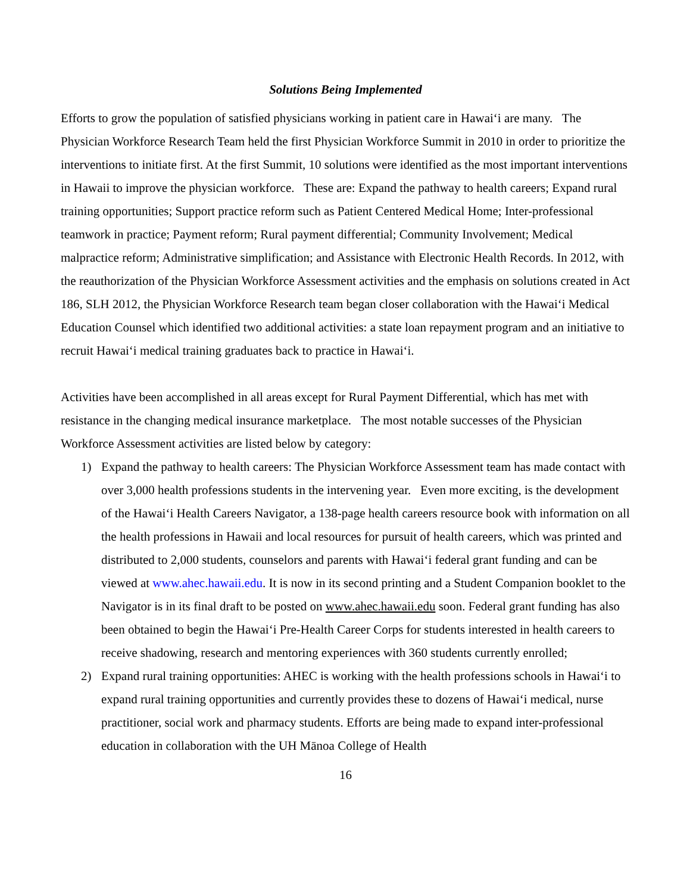Solutions Being Implemented
Efforts to grow the population of satisfied physicians working in patient care in Hawai‘i are many. The Physician Workforce Research Team held the first Physician Workforce Summit in 2010 in order to prioritize the interventions to initiate first. At the first Summit, 10 solutions were identified as the most important interventions in Hawaii to improve the physician workforce. These are: Expand the pathway to health careers; Expand rural training opportunities; Support practice reform such as Patient Centered Medical Home; Inter-professional teamwork in practice; Payment reform; Rural payment differential; Community Involvement; Medical malpractice reform; Administrative simplification; and Assistance with Electronic Health Records. In 2012, with the reauthorization of the Physician Workforce Assessment activities and the emphasis on solutions created in Act 186, SLH 2012, the Physician Workforce Research team began closer collaboration with the Hawai‘i Medical Education Counsel which identified two additional activities: a state loan repayment program and an initiative to recruit Hawai‘i medical training graduates back to practice in Hawai‘i.
Activities have been accomplished in all areas except for Rural Payment Differential, which has met with resistance in the changing medical insurance marketplace. The most notable successes of the Physician Workforce Assessment activities are listed below by category:
1) Expand the pathway to health careers: The Physician Workforce Assessment team has made contact with over 3,000 health professions students in the intervening year. Even more exciting, is the development of the Hawai‘i Health Careers Navigator, a 138-page health careers resource book with information on all the health professions in Hawaii and local resources for pursuit of health careers, which was printed and distributed to 2,000 students, counselors and parents with Hawai‘i federal grant funding and can be viewed at www.ahec.hawaii.edu. It is now in its second printing and a Student Companion booklet to the Navigator is in its final draft to be posted on www.ahec.hawaii.edu soon. Federal grant funding has also been obtained to begin the Hawai‘i Pre-Health Career Corps for students interested in health careers to receive shadowing, research and mentoring experiences with 360 students currently enrolled;
2) Expand rural training opportunities: AHEC is working with the health professions schools in Hawai‘i to expand rural training opportunities and currently provides these to dozens of Hawai‘i medical, nurse practitioner, social work and pharmacy students. Efforts are being made to expand inter-professional education in collaboration with the UH Mānoa College of Health
16